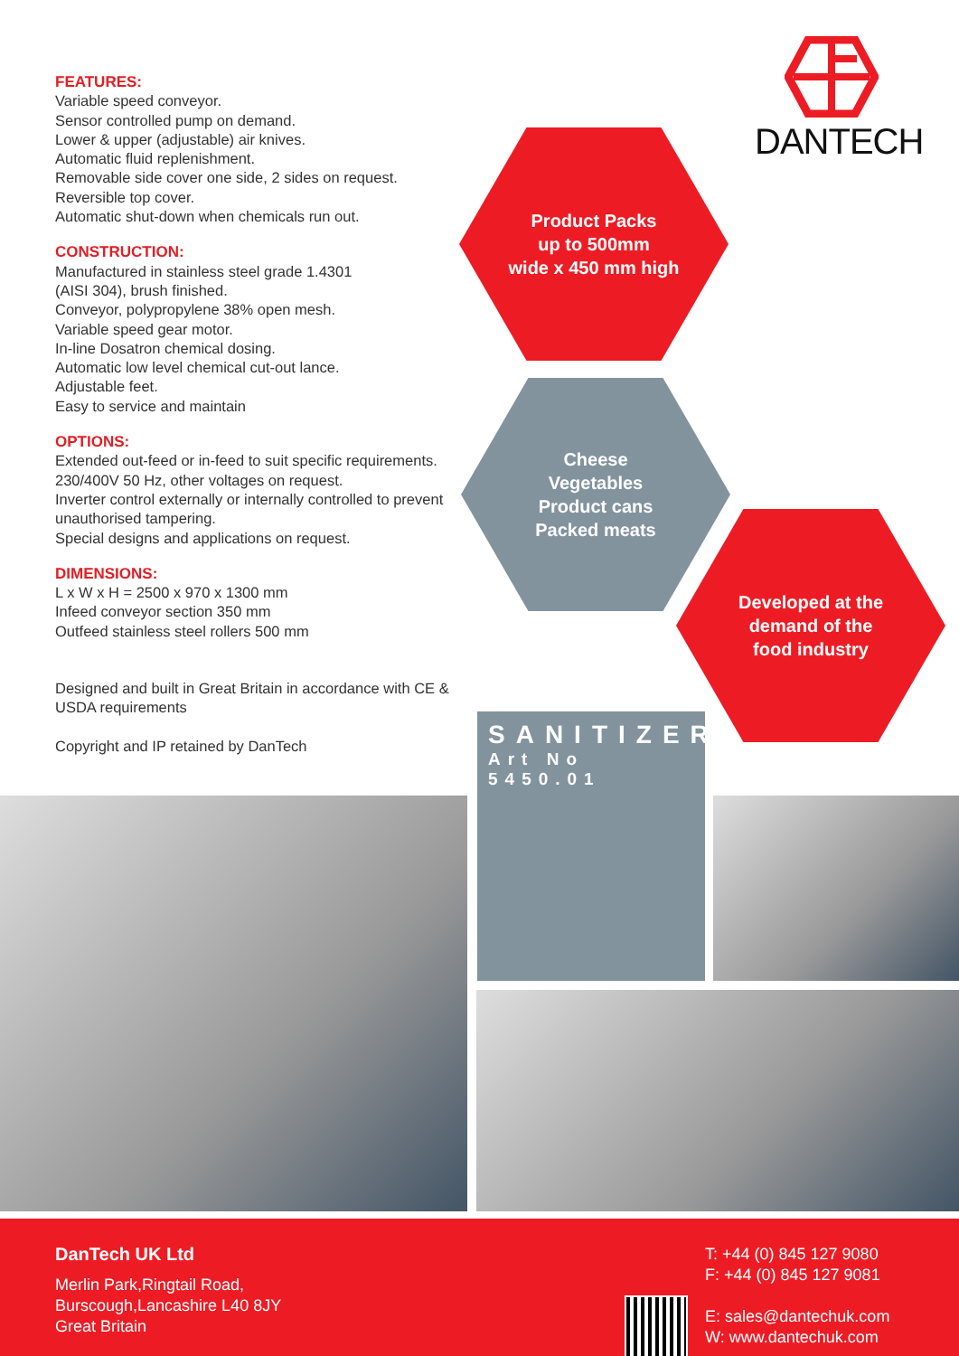FEATURES:
Variable speed conveyor.
Sensor controlled pump on demand.
Lower & upper (adjustable) air knives.
Automatic fluid replenishment.
Removable side cover one side, 2 sides on request.
Reversible top cover.
Automatic shut-down when chemicals run out.
CONSTRUCTION:
Manufactured in stainless steel grade 1.4301
(AISI 304), brush finished.
Conveyor, polypropylene 38% open mesh.
Variable speed gear motor.
In-line Dosatron chemical dosing.
Automatic low level chemical cut-out lance.
Adjustable feet.
Easy to service and maintain
OPTIONS:
Extended out-feed or in-feed to suit specific requirements.
230/400V 50 Hz, other voltages on request.
Inverter control externally or internally controlled to prevent unauthorised tampering.
Special designs and applications on request.
DIMENSIONS:
L x W x H = 2500 x 970 x 1300 mm
Infeed conveyor section 350 mm
Outfeed stainless steel rollers 500 mm
Designed and built in Great Britain in accordance with CE & USDA requirements
Copyright and IP retained by DanTech
DANTECH
Product Packs
up to 500mm
wide x 450 mm high
Cheese
Vegetables
Product cans
Packed meats
Developed at the
demand of the
food industry
SANITIZER
Art No 5450.01
DanTech UK Ltd
Merlin Park,Ringtail Road,
Burscough,Lancashire L40 8JY
Great Britain
T: +44 (0) 845 127 9080
F: +44 (0) 845 127 9081
E: sales@dantechuk.com
W: www.dantechuk.com